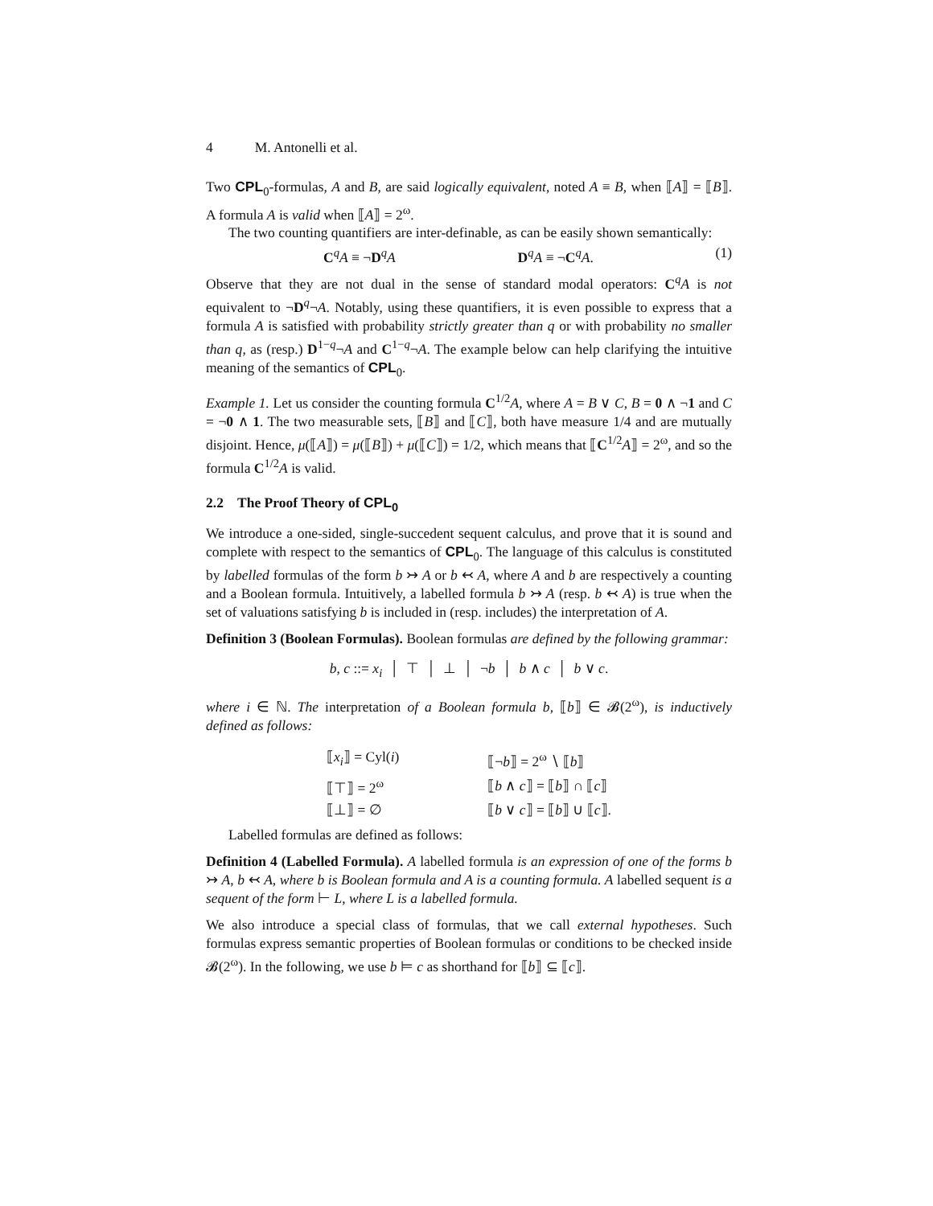4 M. Antonelli et al.
Two CPL<sub>0</sub>-formulas, A and B, are said logically equivalent, noted A ≡ B, when ⟦A⟧ = ⟦B⟧. A formula A is valid when ⟦A⟧ = 2<sup>ω</sup>.
The two counting quantifiers are inter-definable, as can be easily shown semantically:
C<sup>q</sup>A ≡ ¬D<sup>q</sup>A D<sup>q</sup>A ≡ ¬C<sup>q</sup>A. (1)
Observe that they are not dual in the sense of standard modal operators: C<sup>q</sup>A is not equivalent to ¬D<sup>q</sup>¬A. Notably, using these quantifiers, it is even possible to express that a formula A is satisfied with probability strictly greater than q or with probability no smaller than q, as (resp.) D<sup>1−q</sup>¬A and C<sup>1−q</sup>¬A. The example below can help clarifying the intuitive meaning of the semantics of CPL<sub>0</sub>.
Example 1. Let us consider the counting formula C<sup>1/2</sup>A, where A = B ∨ C, B = 0 ∧ ¬1 and C = ¬0 ∧ 1. The two measurable sets, ⟦B⟧ and ⟦C⟧, both have measure 1/4 and are mutually disjoint. Hence, μ(⟦A⟧) = μ(⟦B⟧) + μ(⟦C⟧) = 1/2, which means that ⟦C<sup>1/2</sup>A⟧ = 2<sup>ω</sup>, and so the formula C<sup>1/2</sup>A is valid.
2.2 The Proof Theory of CPL<sub>0</sub>
We introduce a one-sided, single-succedent sequent calculus, and prove that it is sound and complete with respect to the semantics of CPL<sub>0</sub>. The language of this calculus is constituted by labelled formulas of the form b ↣ A or b ↢ A, where A and b are respectively a counting and a Boolean formula. Intuitively, a labelled formula b ↣ A (resp. b ↢ A) is true when the set of valuations satisfying b is included in (resp. includes) the interpretation of A.
Definition 3 (Boolean Formulas). Boolean formulas are defined by the following grammar:
b, c ::= x<sub>i</sub> │ ⊤ │ ⊥ │ ¬b │ b ∧ c │ b ∨ c.
where i ∈ ℕ. The interpretation of a Boolean formula b, ⟦b⟧ ∈ 𝓑(2<sup>ω</sup>), is inductively defined as follows:
| ⟦ x<sub>i</sub> ⟧ = Cyl( i ) | ⟦¬ b ⟧ = 2<sup>ω</sup> ∖ ⟦ b ⟧ |
| ⟦⊤⟧ = 2<sup>ω</sup> | ⟦ b ∧ c ⟧ = ⟦ b ⟧ ∩ ⟦ c ⟧ |
| ⟦⊥⟧ = ∅ | ⟦ b ∨ c ⟧ = ⟦ b ⟧ ∪ ⟦ c ⟧. |
Labelled formulas are defined as follows:
Definition 4 (Labelled Formula). A labelled formula is an expression of one of the forms b ↣ A, b ↢ A, where b is Boolean formula and A is a counting formula. A labelled sequent is a sequent of the form ⊢ L, where L is a labelled formula.
We also introduce a special class of formulas, that we call external hypotheses. Such formulas express semantic properties of Boolean formulas or conditions to be checked inside 𝓑(2<sup>ω</sup>). In the following, we use b ⊨ c as shorthand for ⟦b⟧ ⊆ ⟦c⟧.